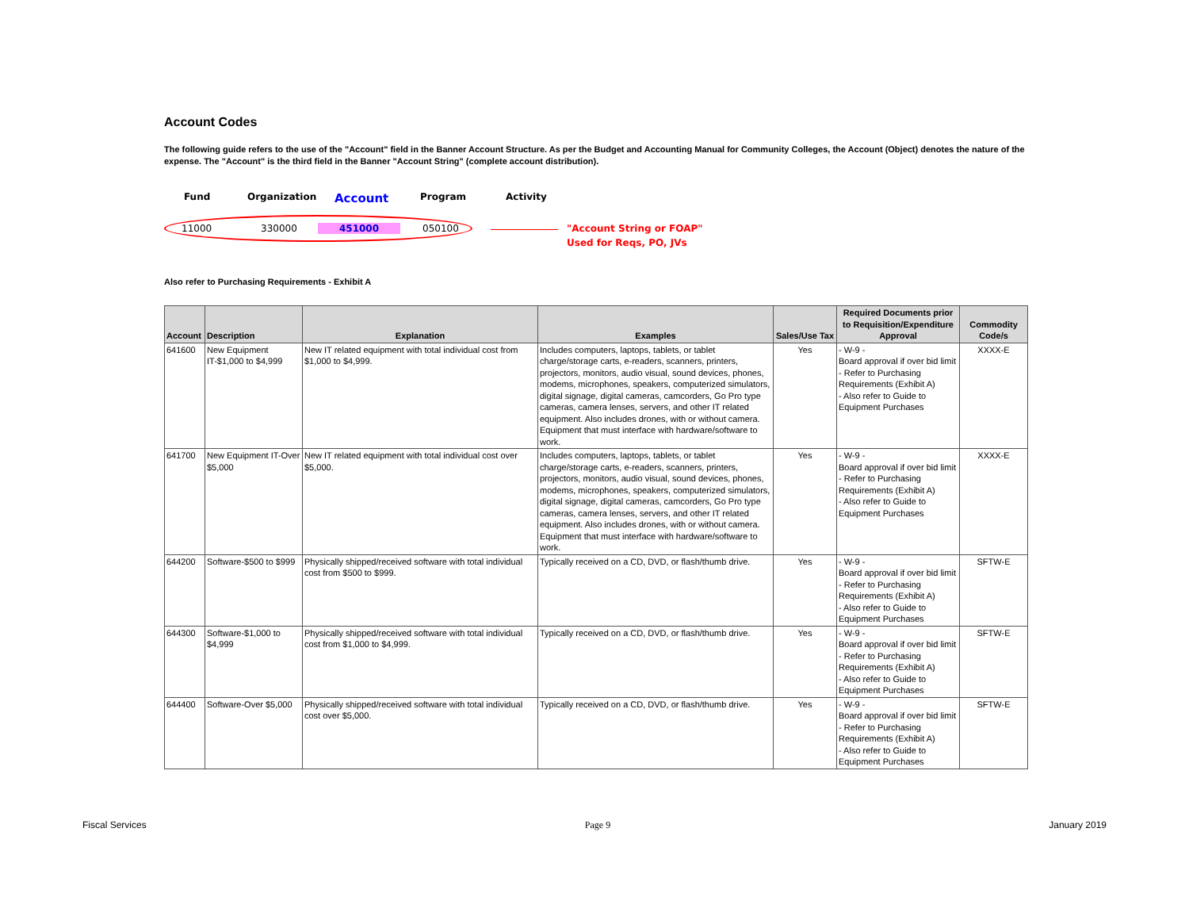Account Codes
The following guide refers to the use of the "Account" field in the Banner Account Structure. As per the Budget and Accounting Manual for Community Colleges, the Account (Object) denotes the nature of the expense. The "Account" is the third field in the Banner "Account String" (complete account distribution).
Fund Organization Account Program Activity
11000 330000 451000 050100
"Account String or FOAP"
Used for Reqs, PO, JVs
Also refer to Purchasing Requirements - Exhibit A
| Account | Description | Explanation | Examples | Sales/Use Tax | Required Documents prior to Requisition/Expenditure Approval | Commodity Code/s |
| --- | --- | --- | --- | --- | --- | --- |
| 641600 | New Equipment IT-$1,000 to $4,999 | New IT related equipment with total individual cost from $1,000 to $4,999. | Includes computers, laptops, tablets, or tablet charge/storage carts, e-readers, scanners, printers, projectors, monitors, audio visual, sound devices, phones, modems, microphones, speakers, computerized simulators, digital signage, digital cameras, camcorders, Go Pro type cameras, camera lenses, servers, and other IT related equipment. Also includes drones, with or without camera. Equipment that must interface with hardware/software to work. | Yes | - W-9 - Board approval if over bid limit - Refer to Purchasing Requirements (Exhibit A) - Also refer to Guide to Equipment Purchases | XXXX-E |
| 641700 | New Equipment IT-Over $5,000 | New IT related equipment with total individual cost over $5,000. | Includes computers, laptops, tablets, or tablet charge/storage carts, e-readers, scanners, printers, projectors, monitors, audio visual, sound devices, phones, modems, microphones, speakers, computerized simulators, digital signage, digital cameras, camcorders, Go Pro type cameras, camera lenses, servers, and other IT related equipment. Also includes drones, with or without camera. Equipment that must interface with hardware/software to work. | Yes | - W-9 - Board approval if over bid limit - Refer to Purchasing Requirements (Exhibit A) - Also refer to Guide to Equipment Purchases | XXXX-E |
| 644200 | Software-$500 to $999 | Physically shipped/received software with total individual cost from $500 to $999. | Typically received on a CD, DVD, or flash/thumb drive. | Yes | - W-9 - Board approval if over bid limit - Refer to Purchasing Requirements (Exhibit A) - Also refer to Guide to Equipment Purchases | SFTW-E |
| 644300 | Software-$1,000 to $4,999 | Physically shipped/received software with total individual cost from $1,000 to $4,999. | Typically received on a CD, DVD, or flash/thumb drive. | Yes | - W-9 - Board approval if over bid limit - Refer to Purchasing Requirements (Exhibit A) - Also refer to Guide to Equipment Purchases | SFTW-E |
| 644400 | Software-Over $5,000 | Physically shipped/received software with total individual cost over $5,000. | Typically received on a CD, DVD, or flash/thumb drive. | Yes | - W-9 - Board approval if over bid limit - Refer to Purchasing Requirements (Exhibit A) - Also refer to Guide to Equipment Purchases | SFTW-E |
Fiscal Services Page 9 January 2019